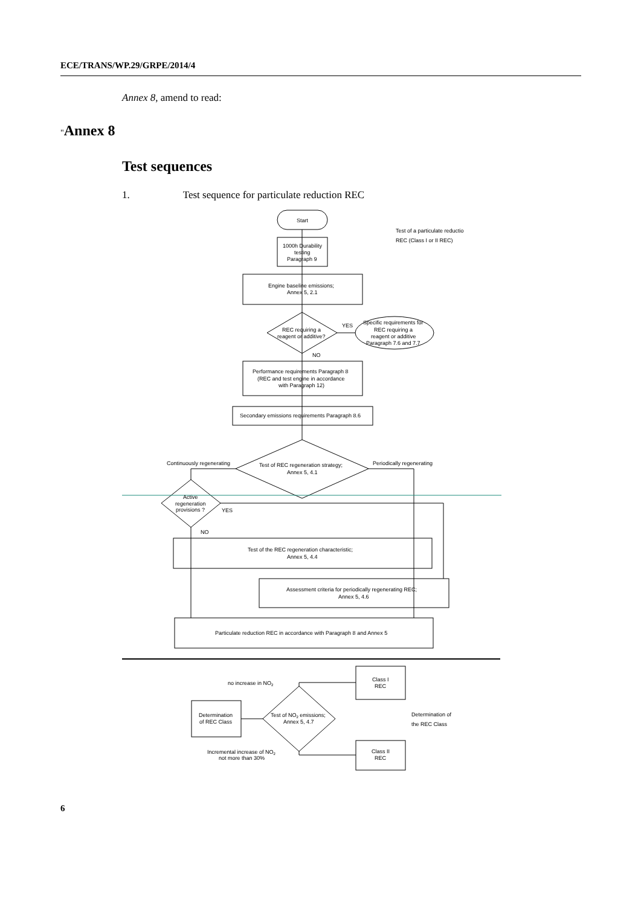ECE/TRANS/WP.29/GRPE/2014/4
Annex 8, amend to read:
"Annex 8
Test sequences
1. Test sequence for particulate reduction REC
Start
1000h Durability
testing
Paragraph 9
Engine baseline emissions;
Annex 5, 2.1
REC requiring a
reagent or additive?
YES
NO
Specific requirements for
REC requiring a
reagent or additive
Paragraph 7.6 and 7.7
Performance requirements Paragraph 8
(REC and test engine in accordance
with Paragraph 12)
Secondary emissions requirements Paragraph 8.6
Continuously regenerating
Periodically regenerating
Test of REC regeneration strategy;
Annex 5, 4.1
Active
regeneration
provisions ?
YES
NO
Test of the REC regeneration characteristic;
Annex 5, 4.4
Assessment criteria for periodically regenerating REC;
Annex 5, 4.6
Particulate reduction REC in accordance with Paragraph 8 and Annex 5
no increase in NO2
Class I
REC
Determination
of REC Class
Test of NO2 emissions;
Annex 5, 4.7
Incremental increase of NO2
not more than 30%
Class II
REC
Test of a particulate reductio
REC (Class I or II REC)
Determination of
the REC Class
6